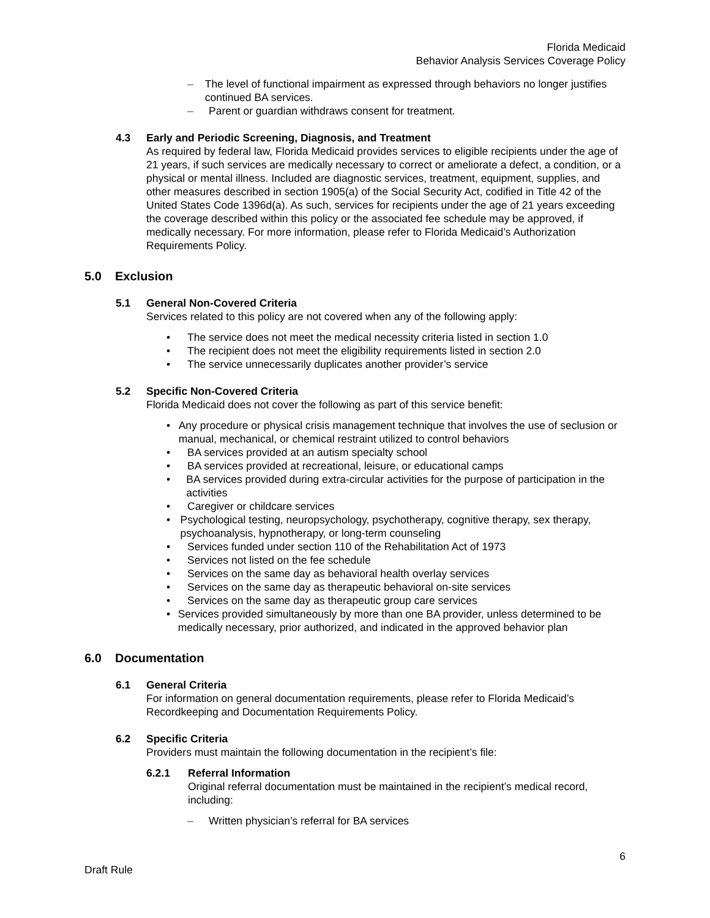Florida Medicaid
Behavior Analysis Services Coverage Policy
– The level of functional impairment as expressed through behaviors no longer justifies continued BA services.
– Parent or guardian withdraws consent for treatment.
4.3 Early and Periodic Screening, Diagnosis, and Treatment
As required by federal law, Florida Medicaid provides services to eligible recipients under the age of 21 years, if such services are medically necessary to correct or ameliorate a defect, a condition, or a physical or mental illness. Included are diagnostic services, treatment, equipment, supplies, and other measures described in section 1905(a) of the Social Security Act, codified in Title 42 of the United States Code 1396d(a). As such, services for recipients under the age of 21 years exceeding the coverage described within this policy or the associated fee schedule may be approved, if medically necessary. For more information, please refer to Florida Medicaid’s Authorization Requirements Policy.
5.0 Exclusion
5.1 General Non-Covered Criteria
Services related to this policy are not covered when any of the following apply:
• The service does not meet the medical necessity criteria listed in section 1.0
• The recipient does not meet the eligibility requirements listed in section 2.0
• The service unnecessarily duplicates another provider’s service
5.2 Specific Non-Covered Criteria
Florida Medicaid does not cover the following as part of this service benefit:
• Any procedure or physical crisis management technique that involves the use of seclusion or manual, mechanical, or chemical restraint utilized to control behaviors
• BA services provided at an autism specialty school
• BA services provided at recreational, leisure, or educational camps
• BA services provided during extra-circular activities for the purpose of participation in the activities
• Caregiver or childcare services
• Psychological testing, neuropsychology, psychotherapy, cognitive therapy, sex therapy, psychoanalysis, hypnotherapy, or long-term counseling
• Services funded under section 110 of the Rehabilitation Act of 1973
• Services not listed on the fee schedule
• Services on the same day as behavioral health overlay services
• Services on the same day as therapeutic behavioral on-site services
• Services on the same day as therapeutic group care services
• Services provided simultaneously by more than one BA provider, unless determined to be medically necessary, prior authorized, and indicated in the approved behavior plan
6.0 Documentation
6.1 General Criteria
For information on general documentation requirements, please refer to Florida Medicaid’s Recordkeeping and Documentation Requirements Policy.
6.2 Specific Criteria
Providers must maintain the following documentation in the recipient’s file:
6.2.1 Referral Information
Original referral documentation must be maintained in the recipient’s medical record, including:
– Written physician’s referral for BA services
6
Draft Rule